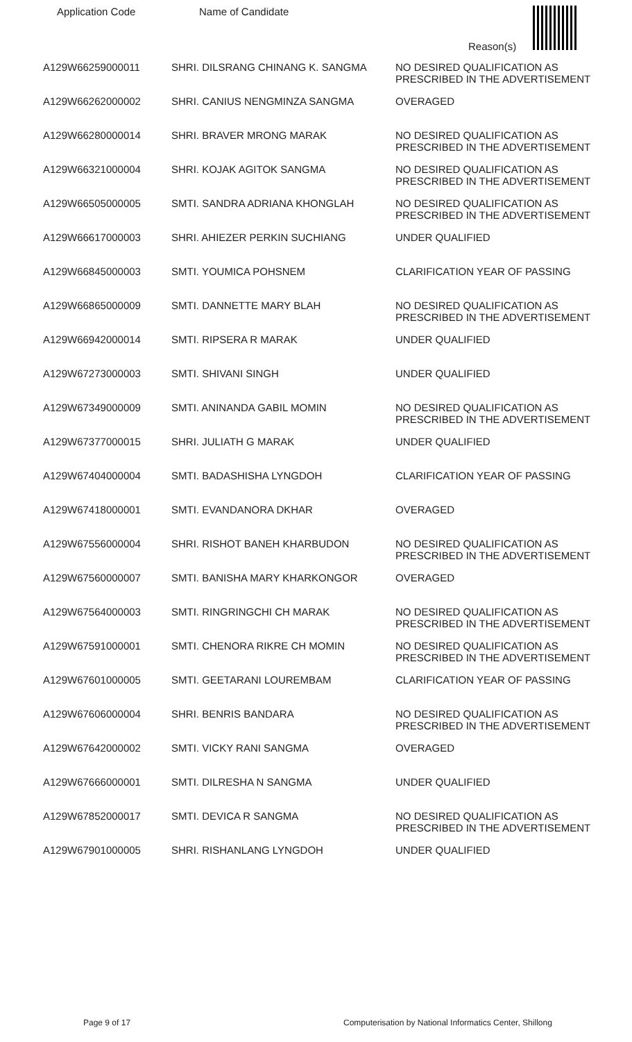| Application Code | Name of Candidate | Reason(s) |
| --- | --- | --- |
| A129W66259000011 | SHRI. DILSRANG CHINANG K. SANGMA | NO DESIRED QUALIFICATION AS PRESCRIBED IN THE ADVERTISEMENT |
| A129W66262000002 | SHRI. CANIUS NENGMINZA SANGMA | OVERAGED |
| A129W66280000014 | SHRI. BRAVER MRONG MARAK | NO DESIRED QUALIFICATION AS PRESCRIBED IN THE ADVERTISEMENT |
| A129W66321000004 | SHRI. KOJAK AGITOK SANGMA | NO DESIRED QUALIFICATION AS PRESCRIBED IN THE ADVERTISEMENT |
| A129W66505000005 | SMTI. SANDRA ADRIANA KHONGLAH | NO DESIRED QUALIFICATION AS PRESCRIBED IN THE ADVERTISEMENT |
| A129W66617000003 | SHRI. AHIEZER PERKIN SUCHIANG | UNDER QUALIFIED |
| A129W66845000003 | SMTI. YOUMICA POHSNEM | CLARIFICATION YEAR OF PASSING |
| A129W66865000009 | SMTI. DANNETTE MARY BLAH | NO DESIRED QUALIFICATION AS PRESCRIBED IN THE ADVERTISEMENT |
| A129W66942000014 | SMTI. RIPSERA R MARAK | UNDER QUALIFIED |
| A129W67273000003 | SMTI. SHIVANI SINGH | UNDER QUALIFIED |
| A129W67349000009 | SMTI. ANINANDA GABIL MOMIN | NO DESIRED QUALIFICATION AS PRESCRIBED IN THE ADVERTISEMENT |
| A129W67377000015 | SHRI. JULIATH G MARAK | UNDER QUALIFIED |
| A129W67404000004 | SMTI. BADASHISHA LYNGDOH | CLARIFICATION YEAR OF PASSING |
| A129W67418000001 | SMTI. EVANDANORA DKHAR | OVERAGED |
| A129W67556000004 | SHRI. RISHOT BANEH KHARBUDON | NO DESIRED QUALIFICATION AS PRESCRIBED IN THE ADVERTISEMENT |
| A129W67560000007 | SMTI. BANISHA MARY KHARKONGOR | OVERAGED |
| A129W67564000003 | SMTI. RINGRINGCHI CH MARAK | NO DESIRED QUALIFICATION AS PRESCRIBED IN THE ADVERTISEMENT |
| A129W67591000001 | SMTI. CHENORA RIKRE CH MOMIN | NO DESIRED QUALIFICATION AS PRESCRIBED IN THE ADVERTISEMENT |
| A129W67601000005 | SMTI. GEETARANI LOUREMBAM | CLARIFICATION YEAR OF PASSING |
| A129W67606000004 | SHRI. BENRIS BANDARA | NO DESIRED QUALIFICATION AS PRESCRIBED IN THE ADVERTISEMENT |
| A129W67642000002 | SMTI. VICKY RANI SANGMA | OVERAGED |
| A129W67666000001 | SMTI. DILRESHA N SANGMA | UNDER QUALIFIED |
| A129W67852000017 | SMTI. DEVICA R SANGMA | NO DESIRED QUALIFICATION AS PRESCRIBED IN THE ADVERTISEMENT |
| A129W67901000005 | SHRI. RISHANLANG LYNGDOH | UNDER QUALIFIED |
Page 9 of 17 Computerisation by National Informatics Center, Shillong